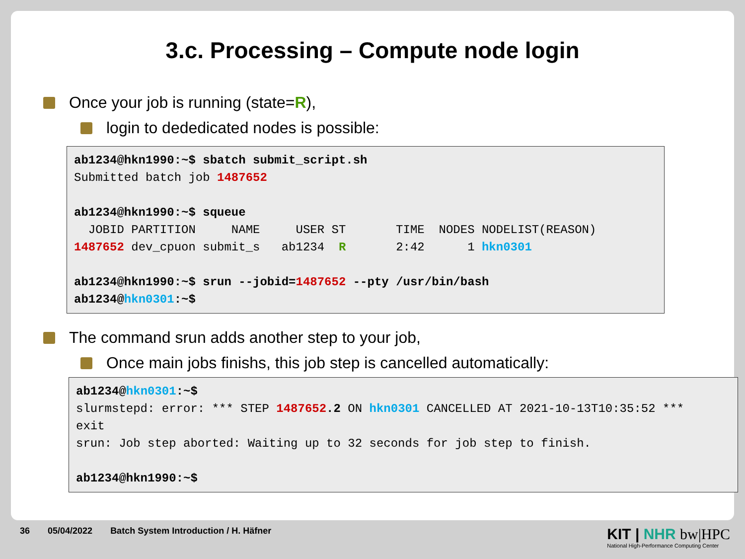3.c. Processing – Compute node login
Once your job is running (state= R),
login to dededicated nodes is possible:
ab1234@hkn1990:~$ sbatch submit_script.sh
Submitted batch job 1487652

ab1234@hkn1990:~$ squeue
  JOBID PARTITION     NAME     USER ST       TIME  NODES NODELIST(REASON)
1487652 dev_cpuon submit_s   ab1234  R       2:42      1 hkn0301

ab1234@hkn1990:~$ srun --jobid=1487652 --pty /usr/bin/bash
ab1234@hkn0301:~$
The command srun adds another step to your job,
Once main jobs finishs, this job step is cancelled automatically:
ab1234@hkn0301:~$
slurmstepd: error: *** STEP 1487652.2 ON hkn0301 CANCELLED AT 2021-10-13T10:35:52 ***
exit
srun: Job step aborted: Waiting up to 32 seconds for job step to finish.

ab1234@hkn1990:~$
36 05/04/2022 Batch System Introduction / H. Häfner
KIT | NHR bw|HPC
National High-Performance Computing Center